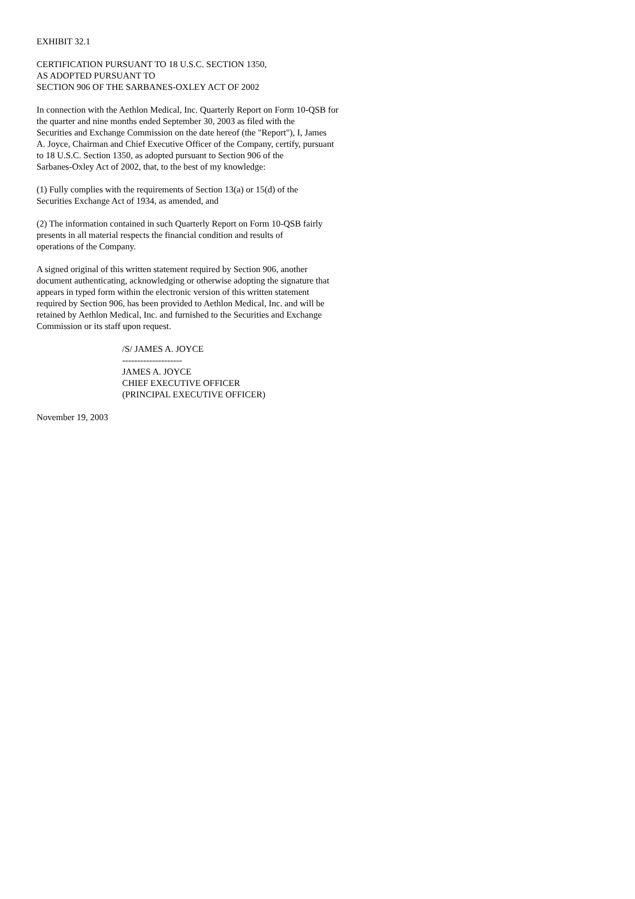EXHIBIT 32.1
CERTIFICATION PURSUANT TO 18 U.S.C. SECTION 1350,
AS ADOPTED PURSUANT TO
SECTION 906 OF THE SARBANES-OXLEY ACT OF 2002
In connection with the Aethlon Medical, Inc. Quarterly Report on Form 10-QSB for
the quarter and nine months ended September 30, 2003 as filed with the
Securities and Exchange Commission on the date hereof (the "Report"), I, James
A. Joyce, Chairman and Chief Executive Officer of the Company, certify, pursuant
to 18 U.S.C. Section 1350, as adopted pursuant to Section 906 of the
Sarbanes-Oxley Act of 2002, that, to the best of my knowledge:
(1) Fully complies with the requirements of Section 13(a) or 15(d) of the
Securities Exchange Act of 1934, as amended, and
(2) The information contained in such Quarterly Report on Form 10-QSB fairly
presents in all material respects the financial condition and results of
operations of the Company.
A signed original of this written statement required by Section 906, another
document authenticating, acknowledging or otherwise adopting the signature that
appears in typed form within the electronic version of this written statement
required by Section 906, has been provided to Aethlon Medical, Inc. and will be
retained by Aethlon Medical, Inc. and furnished to the Securities and Exchange
Commission or its staff upon request.
/S/ JAMES A. JOYCE
--------------------
JAMES A. JOYCE
CHIEF EXECUTIVE OFFICER
(PRINCIPAL EXECUTIVE OFFICER)
November 19, 2003